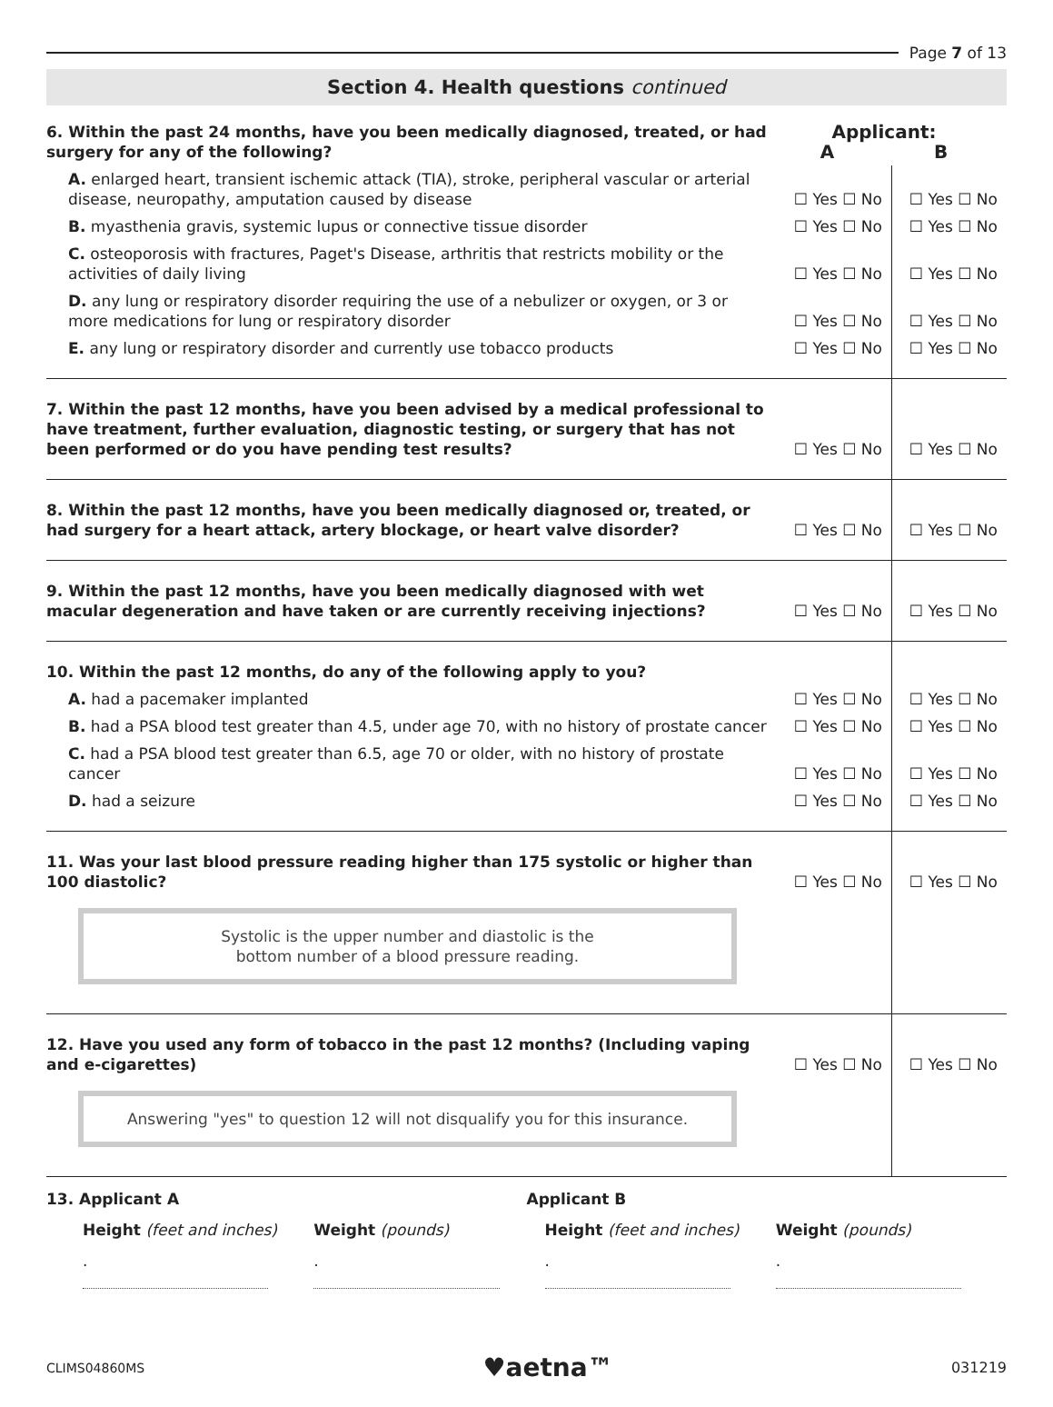Page 7 of 13
Section 4. Health questions continued
| 6. Within the past 24 months, have you been medically diagnosed, treated, or had surgery for any of the following? | Applicant: A B | |
| A. enlarged heart, transient ischemic attack (TIA), stroke, peripheral vascular or arterial disease, neuropathy, amputation caused by disease | ☐ Yes ☐ No | ☐ Yes ☐ No |
| B. myasthenia gravis, systemic lupus or connective tissue disorder | ☐ Yes ☐ No | ☐ Yes ☐ No |
| C. osteoporosis with fractures, Paget's Disease, arthritis that restricts mobility or the activities of daily living | ☐ Yes ☐ No | ☐ Yes ☐ No |
| D. any lung or respiratory disorder requiring the use of a nebulizer or oxygen, or 3 or more medications for lung or respiratory disorder | ☐ Yes ☐ No | ☐ Yes ☐ No |
| E. any lung or respiratory disorder and currently use tobacco products | ☐ Yes ☐ No | ☐ Yes ☐ No |
| 7. Within the past 12 months, have you been advised by a medical professional to have treatment, further evaluation, diagnostic testing, or surgery that has not been performed or do you have pending test results? | ☐ Yes ☐ No | ☐ Yes ☐ No |
| 8. Within the past 12 months, have you been medically diagnosed or, treated, or had surgery for a heart attack, artery blockage, or heart valve disorder? | ☐ Yes ☐ No | ☐ Yes ☐ No |
| 9. Within the past 12 months, have you been medically diagnosed with wet macular degeneration and have taken or are currently receiving injections? | ☐ Yes ☐ No | ☐ Yes ☐ No |
| 10. Within the past 12 months, do any of the following apply to you? | | |
| A. had a pacemaker implanted | ☐ Yes ☐ No | ☐ Yes ☐ No |
| B. had a PSA blood test greater than 4.5, under age 70, with no history of prostate cancer | ☐ Yes ☐ No | ☐ Yes ☐ No |
| C. had a PSA blood test greater than 6.5, age 70 or older, with no history of prostate cancer | ☐ Yes ☐ No | ☐ Yes ☐ No |
| D. had a seizure | ☐ Yes ☐ No | ☐ Yes ☐ No |
| 11. Was your last blood pressure reading higher than 175 systolic or higher than 100 diastolic? | ☐ Yes ☐ No | ☐ Yes ☐ No |
| Systolic is the upper number and diastolic is the bottom number of a blood pressure reading. | | |
| 12. Have you used any form of tobacco in the past 12 months? (Including vaping and e-cigarettes) | ☐ Yes ☐ No | ☐ Yes ☐ No |
| Answering "yes" to question 12 will not disqualify you for this insurance. | | |
13. Applicant A Applicant B
Height (feet and inches) Weight (pounds) Height (feet and inches) Weight (pounds)
. . . .
CLIMS04860MS ♥aetna™ 031219